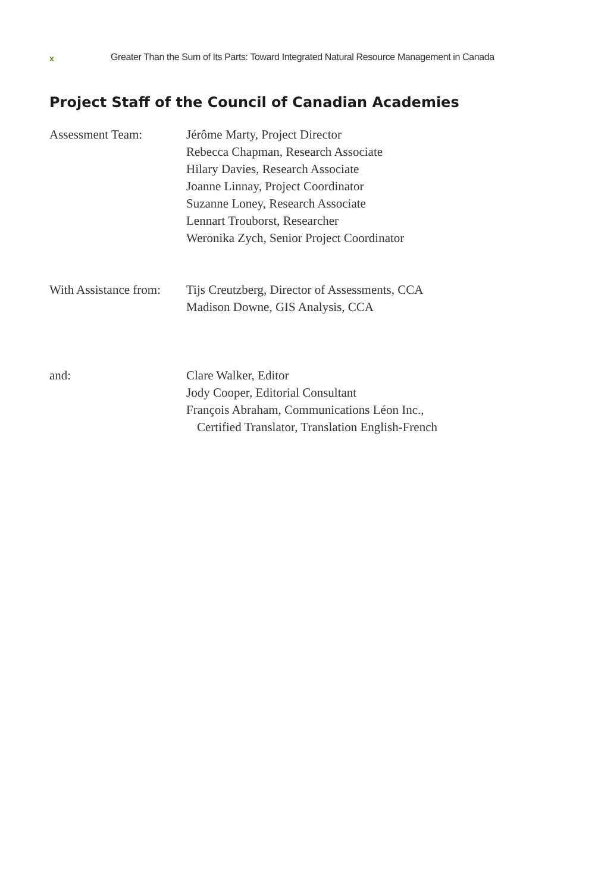x Greater Than the Sum of Its Parts: Toward Integrated Natural Resource Management in Canada
Project Staff of the Council of Canadian Academies
Assessment Team: Jérôme Marty, Project Director
Rebecca Chapman, Research Associate
Hilary Davies, Research Associate
Joanne Linnay, Project Coordinator
Suzanne Loney, Research Associate
Lennart Trouborst, Researcher
Weronika Zych, Senior Project Coordinator
With Assistance from:
Tijs Creutzberg, Director of Assessments, CCA
Madison Downe, GIS Analysis, CCA
and: Clare Walker, Editor
Jody Cooper, Editorial Consultant
François Abraham, Communications Léon Inc.,
Certified Translator, Translation English-French